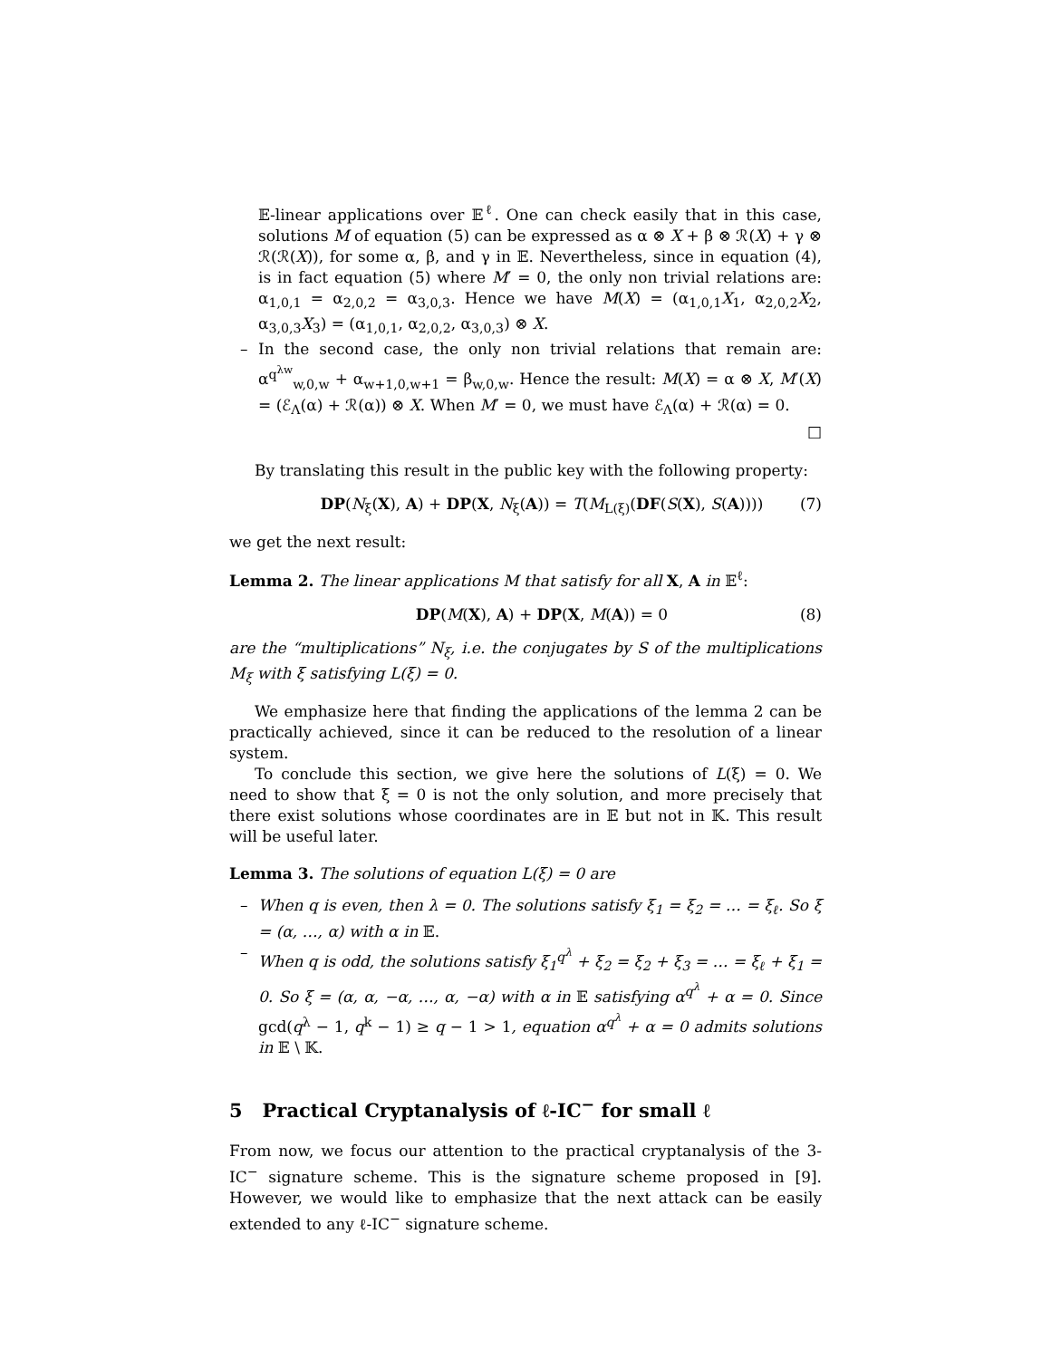𝔼-linear applications over 𝔼<sup>ℓ</sup>. One can check easily that in this case, solutions M of equation (5) can be expressed as α ⊗ X + β ⊗ ℛ(X) + γ ⊗ ℛ(ℛ(X)), for some α, β, and γ in 𝔼. Nevertheless, since in equation (4), is in fact equation (5) where M′ = 0, the only non trivial relations are: α<sub>1,0,1</sub> = α<sub>2,0,2</sub> = α<sub>3,0,3</sub>. Hence we have M(X) = (α<sub>1,0,1</sub>X<sub>1</sub>, α<sub>2,0,2</sub>X<sub>2</sub>, α<sub>3,0,3</sub>X<sub>3</sub>) = (α<sub>1,0,1</sub>, α<sub>2,0,2</sub>, α<sub>3,0,3</sub>) ⊗ X.
– In the second case, the only non trivial relations that remain are: α<sup>q<sup>λw</sup></sup><sub>w,0,w</sub> + α<sub>w+1,0,w+1</sub> = β<sub>w,0,w</sub>. Hence the result: M(X) = α ⊗ X, M′(X) = (ℰ<sub>Λ</sub>(α) + ℛ(α)) ⊗ X. When M′ = 0, we must have ℰ<sub>Λ</sub>(α) + ℛ(α) = 0.
□
By translating this result in the public key with the following property:
DP(N<sub>ξ</sub>(X), A) + DP(X, N<sub>ξ</sub>(A)) = T(M<sub>L(ξ)</sub>(DF(S(X), S(A)))) (7)
we get the next result:
Lemma 2. The linear applications M that satisfy for all X, A in 𝔼<sup>ℓ</sup>:
DP(M(X), A) + DP(X, M(A)) = 0 (8)
are the “multiplications” N<sub>ξ</sub>, i.e. the conjugates by S of the multiplications M<sub>ξ</sub> with ξ satisfying L(ξ) = 0.
We emphasize here that finding the applications of the lemma 2 can be practically achieved, since it can be reduced to the resolution of a linear system.
To conclude this section, we give here the solutions of L(ξ) = 0. We need to show that ξ = 0 is not the only solution, and more precisely that there exist solutions whose coordinates are in 𝔼 but not in 𝕂. This result will be useful later.
Lemma 3. The solutions of equation L(ξ) = 0 are
– When q is even, then λ = 0. The solutions satisfy ξ<sub>1</sub> = ξ<sub>2</sub> = … = ξ<sub>ℓ</sub>. So ξ = (α, …, α) with α in 𝔼.
– When q is odd, the solutions satisfy ξ<sub>1</sub><sup>q<sup>λ</sup></sup> + ξ<sub>2</sub> = ξ<sub>2</sub> + ξ<sub>3</sub> = … = ξ<sub>ℓ</sub> + ξ<sub>1</sub> = 0. So ξ = (α, α, −α, …, α, −α) with α in 𝔼 satisfying α<sup>q<sup>λ</sup></sup> + α = 0. Since gcd(q<sup>λ</sup> − 1, q<sup>k</sup> − 1) ≥ q − 1 > 1, equation α<sup>q<sup>λ</sup></sup> + α = 0 admits solutions in 𝔼 \ 𝕂.
5 Practical Cryptanalysis of ℓ-IC<sup>−</sup> for small ℓ
From now, we focus our attention to the practical cryptanalysis of the 3-IC<sup>−</sup> signature scheme. This is the signature scheme proposed in [9]. However, we would like to emphasize that the next attack can be easily extended to any ℓ-IC<sup>−</sup> signature scheme.